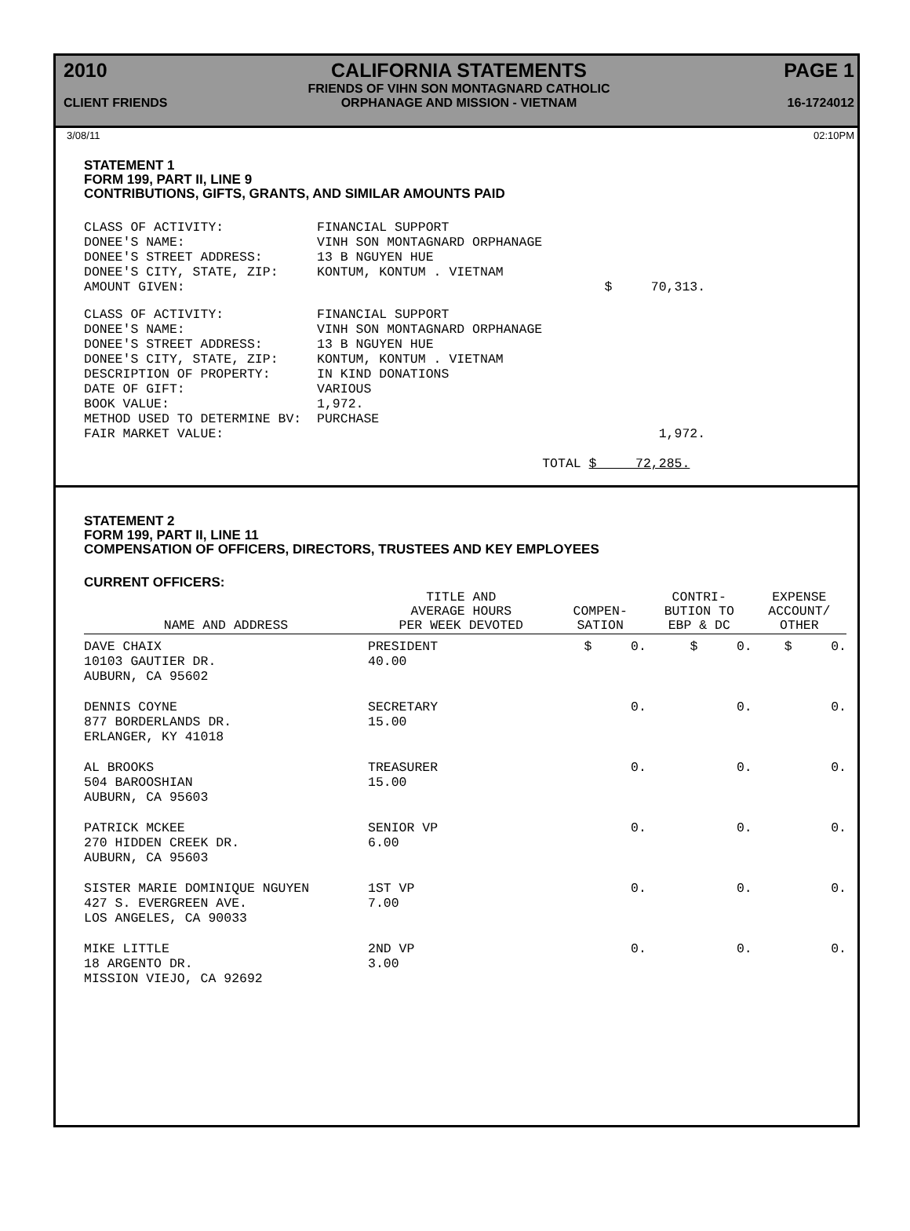2010
CLIENT FRIENDS
CALIFORNIA STATEMENTS
FRIENDS OF VIHN SON MONTAGNARD CATHOLIC
ORPHANAGE AND MISSION - VIETNAM
PAGE 1
16-1724012
3/08/11 02:10PM
STATEMENT 1
FORM 199, PART II, LINE 9
CONTRIBUTIONS, GIFTS, GRANTS, AND SIMILAR AMOUNTS PAID
CLASS OF ACTIVITY:            FINANCIAL SUPPORT
DONEE'S NAME:                 VINH SON MONTAGNARD ORPHANAGE
DONEE'S STREET ADDRESS:       13 B NGUYEN HUE
DONEE'S CITY, STATE, ZIP:     KONTUM, KONTUM . VIETNAM
AMOUNT GIVEN:                                                      $     70,313.
CLASS OF ACTIVITY:            FINANCIAL SUPPORT
DONEE'S NAME:                 VINH SON MONTAGNARD ORPHANAGE
DONEE'S STREET ADDRESS:       13 B NGUYEN HUE
DONEE'S CITY, STATE, ZIP:     KONTUM, KONTUM . VIETNAM
DESCRIPTION OF PROPERTY:      IN KIND DONATIONS
DATE OF GIFT:                 VARIOUS
BOOK VALUE:                   1,972.
METHOD USED TO DETERMINE BV:  PURCHASE
FAIR MARKET VALUE:                                                        1,972.

                                                           TOTAL $     72,285.
STATEMENT 2
FORM 199, PART II, LINE 11
COMPENSATION OF OFFICERS, DIRECTORS, TRUSTEES AND KEY EMPLOYEES
CURRENT OFFICERS:
| NAME AND ADDRESS | TITLE AND AVERAGE HOURS PER WEEK DEVOTED | COMPEN- SATION | CONTRI- BUTION TO EBP & DC | EXPENSE ACCOUNT/ OTHER |
| --- | --- | --- | --- | --- |
| DAVE CHAIX 10103 GAUTIER DR. AUBURN, CA 95602 | PRESIDENT 40.00 | $ 0. | $ 0. | $ 0. |
| DENNIS COYNE 877 BORDERLANDS DR. ERLANGER, KY 41018 | SECRETARY 15.00 | 0. | 0. | 0. |
| AL BROOKS 504 BAROOSHIAN AUBURN, CA 95603 | TREASURER 15.00 | 0. | 0. | 0. |
| PATRICK MCKEE 270 HIDDEN CREEK DR. AUBURN, CA 95603 | SENIOR VP 6.00 | 0. | 0. | 0. |
| SISTER MARIE DOMINIQUE NGUYEN 427 S. EVERGREEN AVE. LOS ANGELES, CA 90033 | 1ST VP 7.00 | 0. | 0. | 0. |
| MIKE LITTLE 18 ARGENTO DR. MISSION VIEJO, CA 92692 | 2ND VP 3.00 | 0. | 0. | 0. |